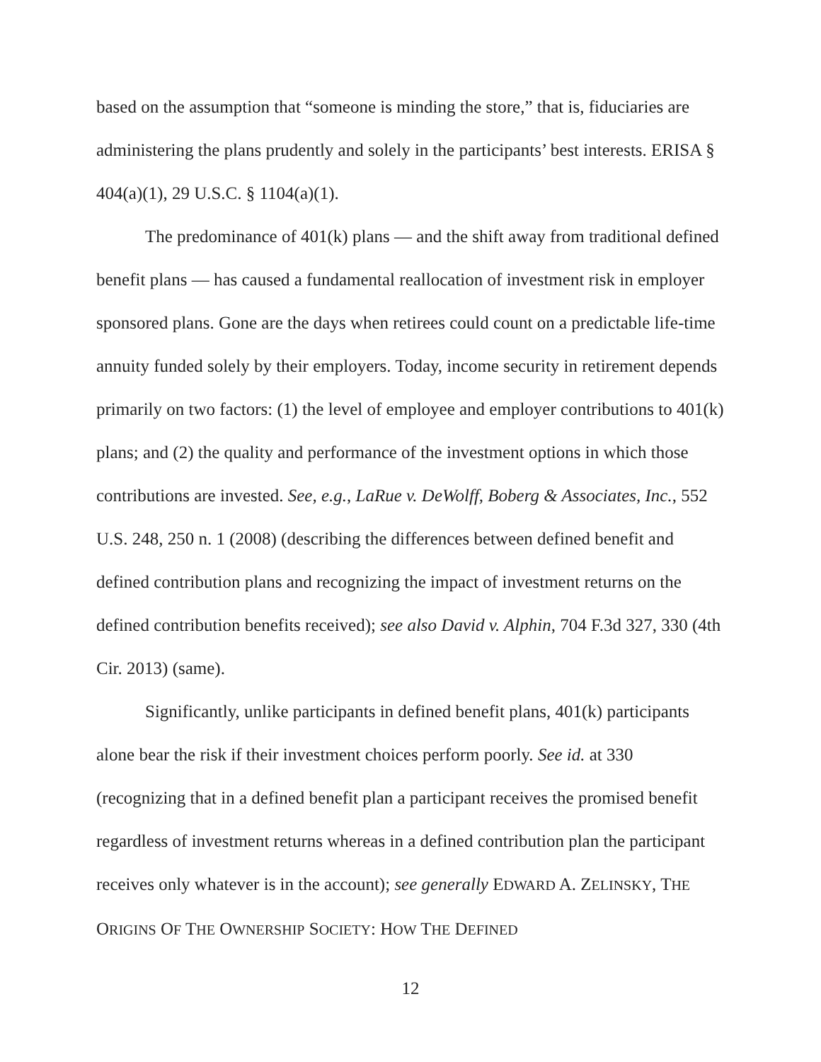based on the assumption that “someone is minding the store,” that is, fiduciaries are administering the plans prudently and solely in the participants’ best interests. ERISA § 404(a)(1), 29 U.S.C. § 1104(a)(1).
The predominance of 401(k) plans — and the shift away from traditional defined benefit plans — has caused a fundamental reallocation of investment risk in employer sponsored plans. Gone are the days when retirees could count on a predictable life-time annuity funded solely by their employers. Today, income security in retirement depends primarily on two factors: (1) the level of employee and employer contributions to 401(k) plans; and (2) the quality and performance of the investment options in which those contributions are invested. See, e.g., LaRue v. DeWolff, Boberg & Associates, Inc., 552 U.S. 248, 250 n. 1 (2008) (describing the differences between defined benefit and defined contribution plans and recognizing the impact of investment returns on the defined contribution benefits received); see also David v. Alphin, 704 F.3d 327, 330 (4th Cir. 2013) (same).
Significantly, unlike participants in defined benefit plans, 401(k) participants alone bear the risk if their investment choices perform poorly. See id. at 330 (recognizing that in a defined benefit plan a participant receives the promised benefit regardless of investment returns whereas in a defined contribution plan the participant receives only whatever is in the account); see generally EDWARD A. ZELINSKY, THE ORIGINS OF THE OWNERSHIP SOCIETY: HOW THE DEFINED
12